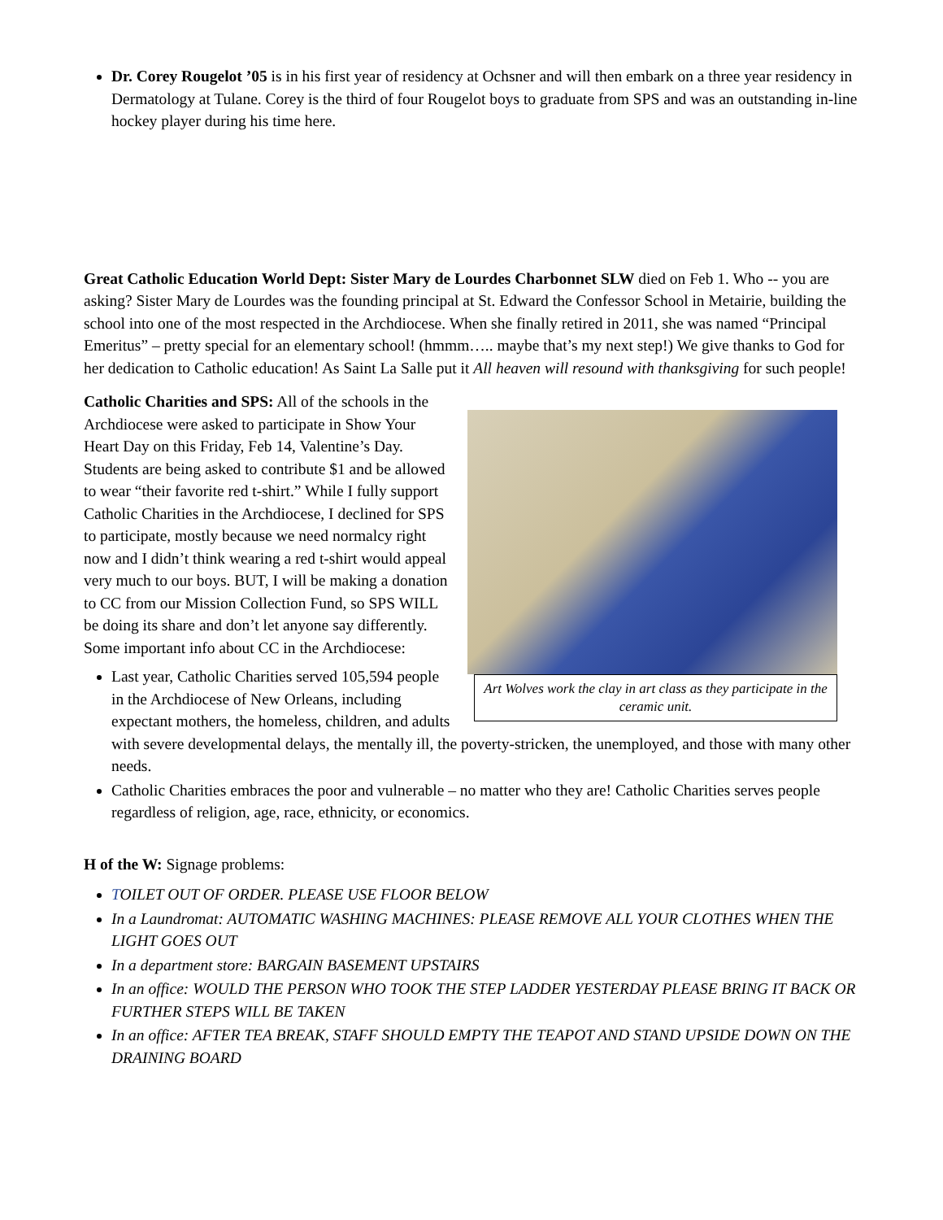Dr. Corey Rougelot ’05 is in his first year of residency at Ochsner and will then embark on a three year residency in Dermatology at Tulane. Corey is the third of four Rougelot boys to graduate from SPS and was an outstanding in-line hockey player during his time here.
Great Catholic Education World Dept: Sister Mary de Lourdes Charbonnet SLW died on Feb 1. Who -- you are asking? Sister Mary de Lourdes was the founding principal at St. Edward the Confessor School in Metairie, building the school into one of the most respected in the Archdiocese. When she finally retired in 2011, she was named “Principal Emeritus” – pretty special for an elementary school! (hmmm….. maybe that’s my next step!) We give thanks to God for her dedication to Catholic education! As Saint La Salle put it All heaven will resound with thanksgiving for such people!
Art Wolves work the clay in art class as they participate in the ceramic unit.
Catholic Charities and SPS: All of the schools in the Archdiocese were asked to participate in Show Your Heart Day on this Friday, Feb 14, Valentine’s Day. Students are being asked to contribute $1 and be allowed to wear “their favorite red t-shirt.” While I fully support Catholic Charities in the Archdiocese, I declined for SPS to participate, mostly because we need normalcy right now and I didn’t think wearing a red t-shirt would appeal very much to our boys. BUT, I will be making a donation to CC from our Mission Collection Fund, so SPS WILL be doing its share and don’t let anyone say differently. Some important info about CC in the Archdiocese:
Last year, Catholic Charities served 105,594 people in the Archdiocese of New Orleans, including expectant mothers, the homeless, children, and adults with severe developmental delays, the mentally ill, the poverty-stricken, the unemployed, and those with many other needs.
Catholic Charities embraces the poor and vulnerable – no matter who they are! Catholic Charities serves people regardless of religion, age, race, ethnicity, or economics.
H of the W: Signage problems:
TOILET OUT OF ORDER. PLEASE USE FLOOR BELOW
In a Laundromat: AUTOMATIC WASHING MACHINES: PLEASE REMOVE ALL YOUR CLOTHES WHEN THE LIGHT GOES OUT
In a department store: BARGAIN BASEMENT UPSTAIRS
In an office: WOULD THE PERSON WHO TOOK THE STEP LADDER YESTERDAY PLEASE BRING IT BACK OR FURTHER STEPS WILL BE TAKEN
In an office: AFTER TEA BREAK, STAFF SHOULD EMPTY THE TEAPOT AND STAND UPSIDE DOWN ON THE DRAINING BOARD